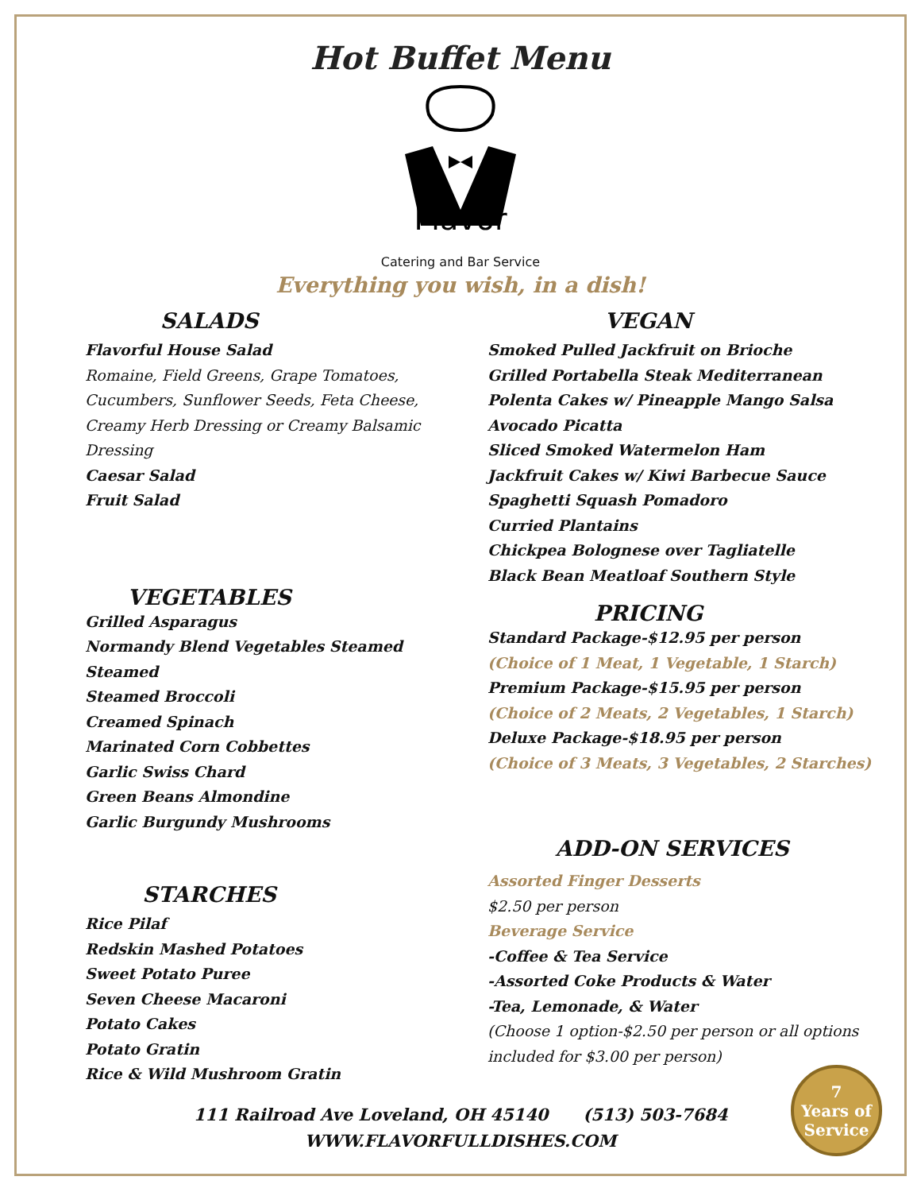Hot Buffet Menu
Flavor
Catering and Bar Service
Everything you wish, in a dish!
SALADS
Flavorful House Salad
Romaine, Field Greens, Grape Tomatoes,
Cucumbers, Sunflower Seeds, Feta Cheese,
Creamy Herb Dressing or Creamy Balsamic
Dressing
Caesar Salad
Fruit Salad
VEGETABLES
Grilled Asparagus
Normandy Blend Vegetables Steamed Steamed
Steamed Broccoli
Creamed Spinach
Marinated Corn Cobbettes
Garlic Swiss Chard
Green Beans Almondine
Garlic Burgundy Mushrooms
STARCHES
Rice Pilaf
Redskin Mashed Potatoes
Sweet Potato Puree
Seven Cheese Macaroni
Potato Cakes
Potato Gratin
Rice & Wild Mushroom Gratin
VEGAN
Smoked Pulled Jackfruit on Brioche
Grilled Portabella Steak Mediterranean
Polenta Cakes w/ Pineapple Mango Salsa
Avocado Picatta
Sliced Smoked Watermelon Ham
Jackfruit Cakes w/ Kiwi Barbecue Sauce
Spaghetti Squash Pomadoro
Curried Plantains
Chickpea Bolognese over Tagliatelle
Black Bean Meatloaf Southern Style
PRICING
Standard Package-$12.95 per person
(Choice of 1 Meat, 1 Vegetable, 1 Starch)
Premium Package-$15.95 per person
(Choice of 2 Meats, 2 Vegetables, 1 Starch)
Deluxe Package-$18.95 per person
(Choice of 3 Meats, 3 Vegetables, 2 Starches)
ADD-ON SERVICES
Assorted Finger Desserts
$2.50 per person
Beverage Service
-Coffee & Tea Service
-Assorted Coke Products & Water
-Tea, Lemonade, & Water
(Choose 1 option-$2.50 per person or all options
included for $3.00 per person)
111 Railroad Ave Loveland, OH 45140 (513) 503-7684
WWW.FLAVORFULLDISHES.COM
7
Years of
Service